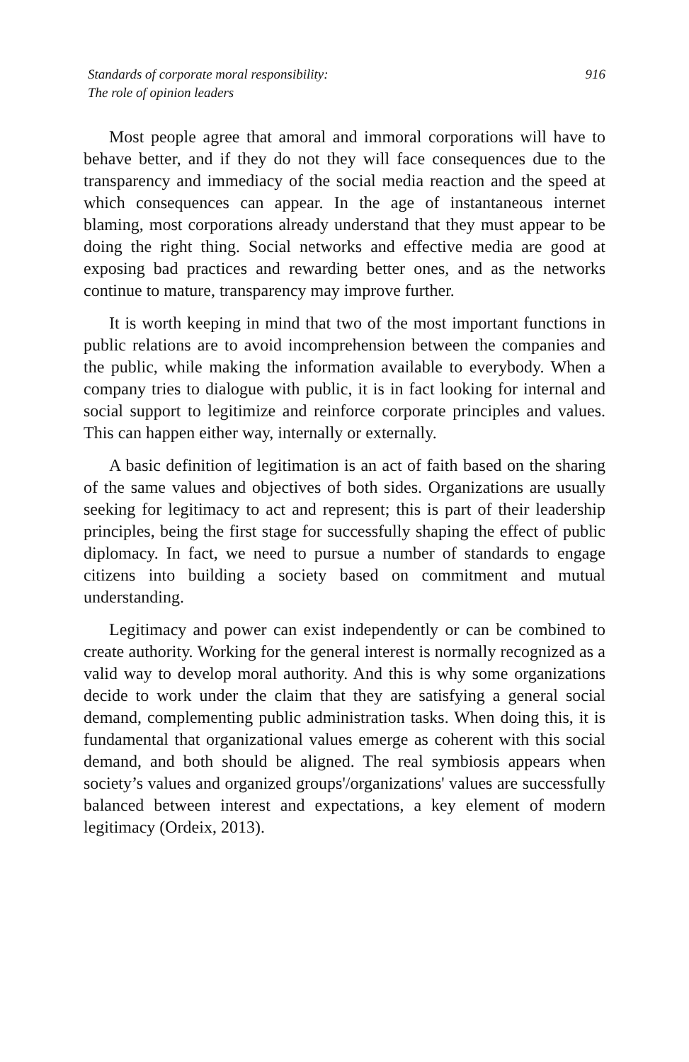Standards of corporate moral responsibility:
The role of opinion leaders
916
Most people agree that amoral and immoral corporations will have to behave better, and if they do not they will face consequences due to the transparency and immediacy of the social media reaction and the speed at which consequences can appear. In the age of instantaneous internet blaming, most corporations already understand that they must appear to be doing the right thing. Social networks and effective media are good at exposing bad practices and rewarding better ones, and as the networks continue to mature, transparency may improve further.
It is worth keeping in mind that two of the most important functions in public relations are to avoid incomprehension between the companies and the public, while making the information available to everybody. When a company tries to dialogue with public, it is in fact looking for internal and social support to legitimize and reinforce corporate principles and values. This can happen either way, internally or externally.
A basic definition of legitimation is an act of faith based on the sharing of the same values and objectives of both sides. Organizations are usually seeking for legitimacy to act and represent; this is part of their leadership principles, being the first stage for successfully shaping the effect of public diplomacy. In fact, we need to pursue a number of standards to engage citizens into building a society based on commitment and mutual understanding.
Legitimacy and power can exist independently or can be combined to create authority. Working for the general interest is normally recognized as a valid way to develop moral authority. And this is why some organizations decide to work under the claim that they are satisfying a general social demand, complementing public administration tasks. When doing this, it is fundamental that organizational values emerge as coherent with this social demand, and both should be aligned. The real symbiosis appears when society’s values and organized groups'/organizations' values are successfully balanced between interest and expectations, a key element of modern legitimacy (Ordeix, 2013).